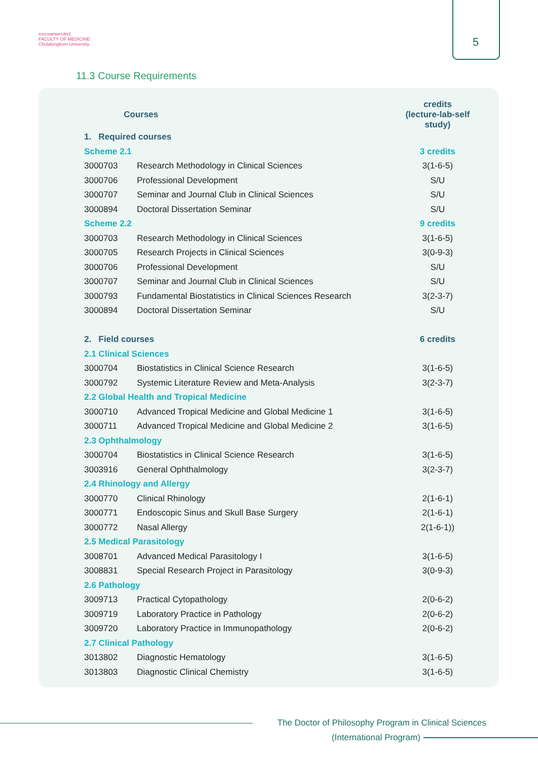5
คณะแพทยศาสตร์
FACULTY OF MEDICINE
Chulalongkorn University
11.3 Course Requirements
| Courses | | credits (lecture-lab-self study) |
| --- | --- | --- |
| 1. Required courses | | |
| Scheme 2.1 | | 3 credits |
| 3000703 | Research Methodology in Clinical Sciences | 3(1-6-5) |
| 3000706 | Professional Development | S/U |
| 3000707 | Seminar and Journal Club in Clinical Sciences | S/U |
| 3000894 | Doctoral Dissertation Seminar | S/U |
| Scheme 2.2 | | 9 credits |
| 3000703 | Research Methodology in Clinical Sciences | 3(1-6-5) |
| 3000705 | Research Projects in Clinical Sciences | 3(0-9-3) |
| 3000706 | Professional Development | S/U |
| 3000707 | Seminar and Journal Club in Clinical Sciences | S/U |
| 3000793 | Fundamental Biostatistics in Clinical Sciences Research | 3(2-3-7) |
| 3000894 | Doctoral Dissertation Seminar | S/U |
| 2. Field courses | | 6 credits |
| 2.1 Clinical Sciences | | |
| 3000704 | Biostatistics in Clinical Science Research | 3(1-6-5) |
| 3000792 | Systemic Literature Review and Meta-Analysis | 3(2-3-7) |
| 2.2 Global Health and Tropical Medicine | | |
| 3000710 | Advanced Tropical Medicine and Global Medicine 1 | 3(1-6-5) |
| 3000711 | Advanced Tropical Medicine and Global Medicine 2 | 3(1-6-5) |
| 2.3 Ophthalmology | | |
| 3000704 | Biostatistics in Clinical Science Research | 3(1-6-5) |
| 3003916 | General Ophthalmology | 3(2-3-7) |
| 2.4 Rhinology and Allergy | | |
| 3000770 | Clinical Rhinology | 2(1-6-1) |
| 3000771 | Endoscopic Sinus and Skull Base Surgery | 2(1-6-1) |
| 3000772 | Nasal Allergy | 2(1-6-1)) |
| 2.5 Medical Parasitology | | |
| 3008701 | Advanced Medical Parasitology I | 3(1-6-5) |
| 3008831 | Special Research Project in Parasitology | 3(0-9-3) |
| 2.6 Pathology | | |
| 3009713 | Practical Cytopathology | 2(0-6-2) |
| 3009719 | Laboratory Practice in Pathology | 2(0-6-2) |
| 3009720 | Laboratory Practice in Immunopathology | 2(0-6-2) |
| 2.7 Clinical Pathology | | |
| 3013802 | Diagnostic Hematology | 3(1-6-5) |
| 3013803 | Diagnostic Clinical Chemistry | 3(1-6-5) |
The Doctor of Philosophy Program in Clinical Sciences
(International Program)